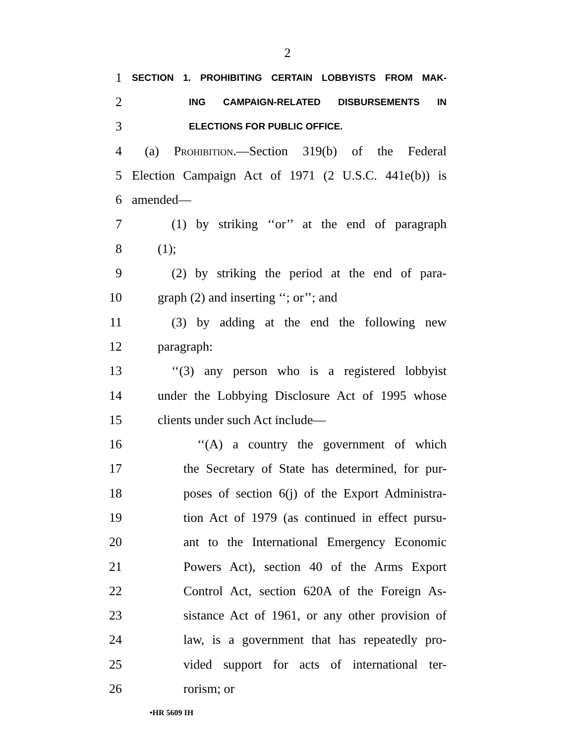2
1
SECTION 1. PROHIBITING CERTAIN LOBBYISTS FROM MAK-
2
ING CAMPAIGN-RELATED DISBURSEMENTS IN
3
ELECTIONS FOR PUBLIC OFFICE.
4
(a) Prohibition.—Section 319(b) of the Federal
5
Election Campaign Act of 1971 (2 U.S.C. 441e(b)) is
6 amended—
7
(1) by striking ‘‘or’’ at the end of paragraph
8 (1);
9
(2) by striking the period at the end of para-
10 graph (2) and inserting ‘‘; or’’; and
11
(3) by adding at the end the following new
12 paragraph:
13
‘‘(3) any person who is a registered lobbyist
14
under the Lobbying Disclosure Act of 1995 whose
15 clients under such Act include—
16
‘‘(A) a country the government of which
17
the Secretary of State has determined, for pur-
18
poses of section 6(j) of the Export Administra-
19
tion Act of 1979 (as continued in effect pursu-
20
ant to the International Emergency Economic
21
Powers Act), section 40 of the Arms Export
22
Control Act, section 620A of the Foreign As-
23
sistance Act of 1961, or any other provision of
24
law, is a government that has repeatedly pro-
25
vided support for acts of international ter-
26 rorism; or
•HR 5609 IH